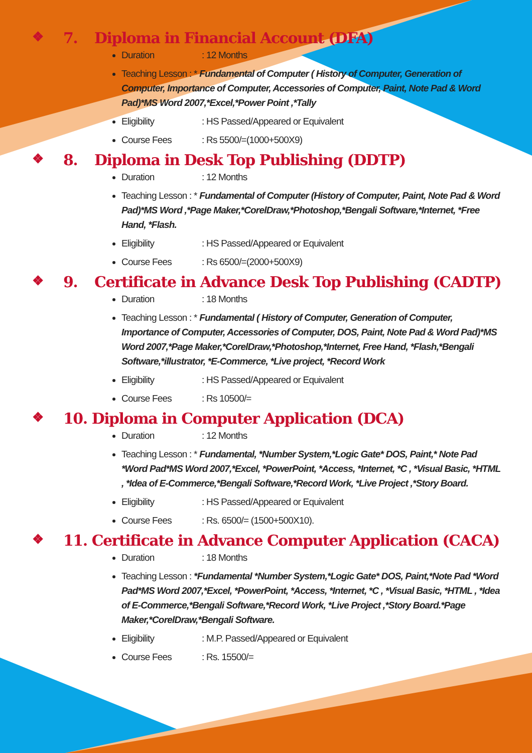❖ 7. Diploma in Financial Account (DFA)
Duration: 12 Months
Teaching Lesson : * Fundamental of Computer ( History of Computer, Generation of Computer, Importance of Computer, Accessories of Computer, Paint, Note Pad & Word Pad)*MS Word 2007,*Excel,*Power Point ,*Tally
Eligibility: HS Passed/Appeared or Equivalent
Course Fees: Rs 5500/=(1000+500X9)
❖ 8. Diploma in Desk Top Publishing (DDTP)
Duration: 12 Months
Teaching Lesson : * Fundamental of Computer (History of Computer, Paint, Note Pad & Word Pad)*MS Word ,*Page Maker,*CorelDraw,*Photoshop,*Bengali Software,*Internet, *Free Hand, *Flash.
Eligibility: HS Passed/Appeared or Equivalent
Course Fees: Rs 6500/=(2000+500X9)
❖ 9. Certificate in Advance Desk Top Publishing (CADTP)
Duration: 18 Months
Teaching Lesson : * Fundamental ( History of Computer, Generation of Computer, Importance of Computer, Accessories of Computer, DOS, Paint, Note Pad & Word Pad)*MS Word 2007,*Page Maker,*CorelDraw,*Photoshop,*Internet, Free Hand, *Flash,*Bengali Software,*illustrator, *E-Commerce, *Live project, *Record Work
Eligibility: HS Passed/Appeared or Equivalent
Course Fees: Rs 10500/=
❖ 10. Diploma in Computer Application (DCA)
Duration: 12 Months
Teaching Lesson : * Fundamental, *Number System,*Logic Gate* DOS, Paint,* Note Pad *Word Pad*MS Word 2007,*Excel, *PowerPoint, *Access, *Internet, *C , *Visual Basic, *HTML , *Idea of E-Commerce,*Bengali Software,*Record Work, *Live Project ,*Story Board.
Eligibility: HS Passed/Appeared or Equivalent
Course Fees: Rs. 6500/= (1500+500X10).
❖ 11. Certificate in Advance Computer Application (CACA)
Duration: 18 Months
Teaching Lesson : *Fundamental *Number System,*Logic Gate* DOS, Paint,*Note Pad *Word Pad*MS Word 2007,*Excel, *PowerPoint, *Access, *Internet, *C , *Visual Basic, *HTML , *Idea of E-Commerce,*Bengali Software,*Record Work, *Live Project ,*Story Board.*Page Maker,*CorelDraw,*Bengali Software.
Eligibility: M.P. Passed/Appeared or Equivalent
Course Fees: Rs. 15500/=